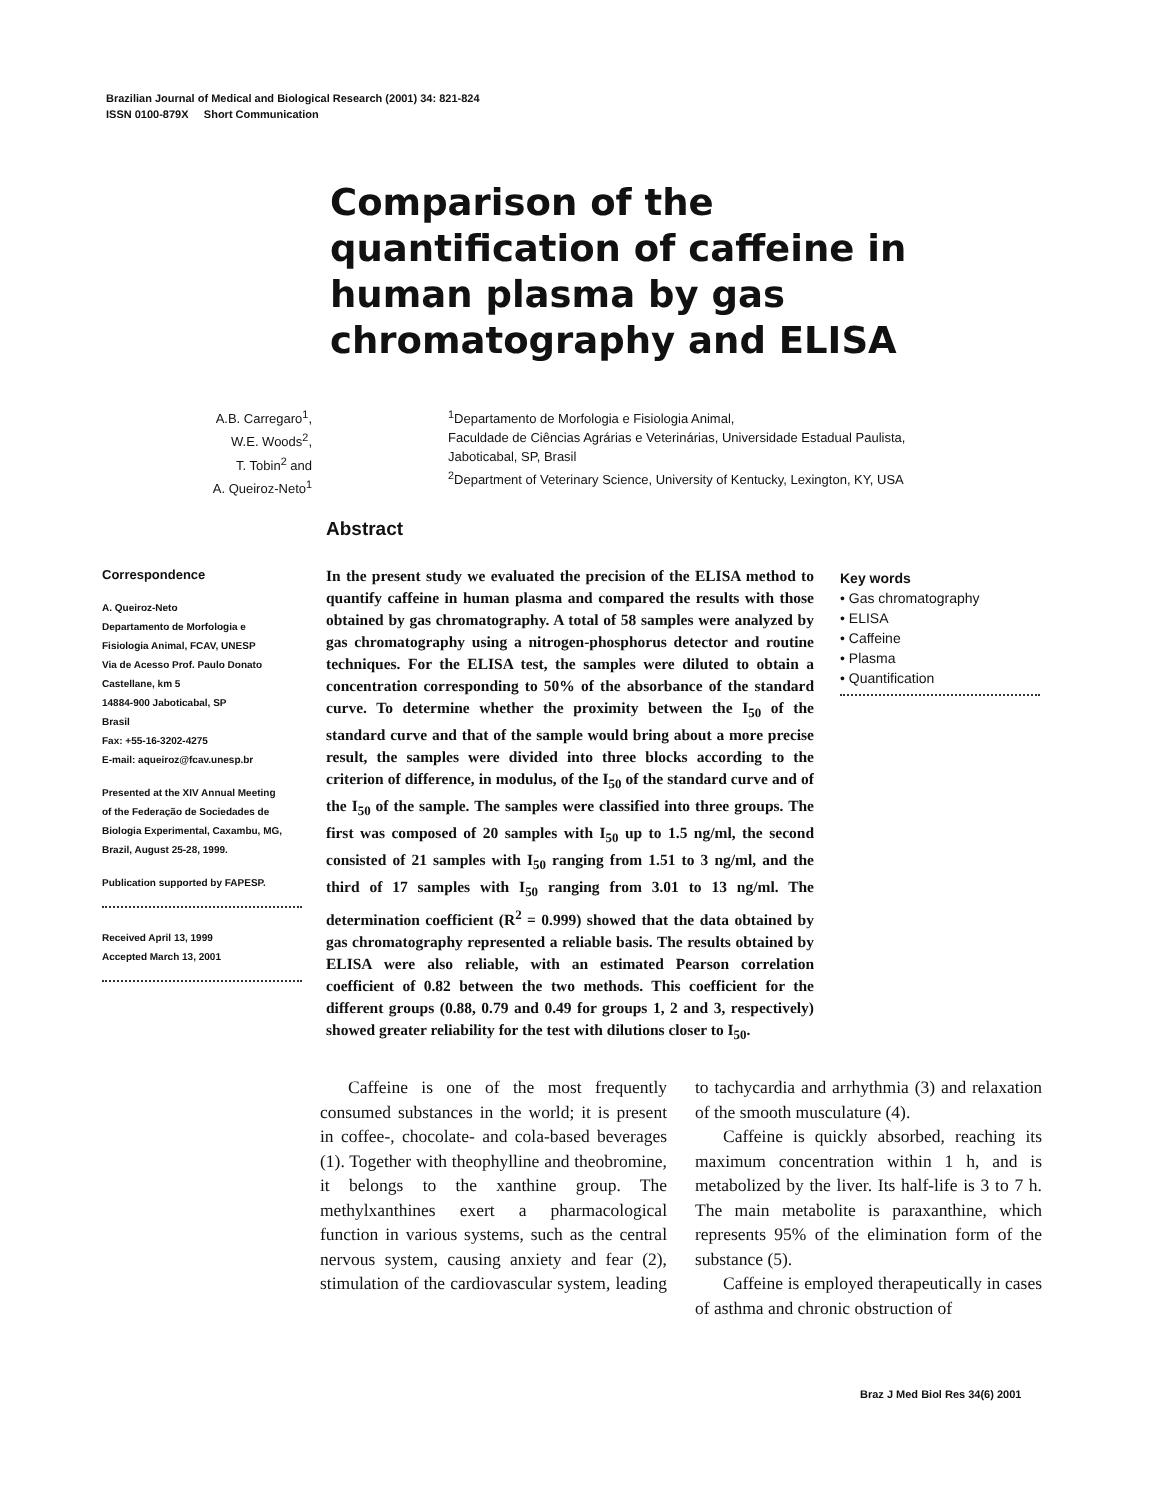Brazilian Journal of Medical and Biological Research (2001) 34: 821-824
ISSN 0100-879X Short Communication
Comparison of the quantification of caffeine in human plasma by gas chromatography and ELISA
A.B. Carregaro<sup>1</sup>,
W.E. Woods<sup>2</sup>,
T. Tobin<sup>2</sup> and
A. Queiroz-Neto<sup>1</sup>
<sup>1</sup> Departamento de Morfologia e Fisiologia Animal,
Faculdade de Ciências Agrárias e Veterinárias, Universidade Estadual Paulista,
Jaboticabal, SP, Brasil
<sup>2</sup> Department of Veterinary Science, University of Kentucky, Lexington, KY, USA
Abstract
Correspondence
A. Queiroz-Neto
Departamento de Morfologia e
Fisiologia Animal, FCAV, UNESP
Via de Acesso Prof. Paulo Donato
Castellane, km 5
14884-900 Jaboticabal, SP
Brasil
Fax: +55-16-3202-4275
E-mail: aqueiroz@fcav.unesp.br
Presented at the XIV Annual Meeting
of the Federação de Sociedades de
Biologia Experimental, Caxambu, MG,
Brazil, August 25-28, 1999.
Publication supported by FAPESP.
Received April 13, 1999
Accepted March 13, 2001
In the present study we evaluated the precision of the ELISA method to quantify caffeine in human plasma and compared the results with those obtained by gas chromatography. A total of 58 samples were analyzed by gas chromatography using a nitrogen-phosphorus detector and routine techniques. For the ELISA test, the samples were diluted to obtain a concentration corresponding to 50% of the absorbance of the standard curve. To determine whether the proximity between the I<sub>50</sub> of the standard curve and that of the sample would bring about a more precise result, the samples were divided into three blocks according to the criterion of difference, in modulus, of the I<sub>50</sub> of the standard curve and of the I<sub>50</sub> of the sample. The samples were classified into three groups. The first was composed of 20 samples with I<sub>50</sub> up to 1.5 ng/ml, the second consisted of 21 samples with I<sub>50</sub> ranging from 1.51 to 3 ng/ml, and the third of 17 samples with I<sub>50</sub> ranging from 3.01 to 13 ng/ml. The determination coefficient (R<sup>2</sup> = 0.999) showed that the data obtained by gas chromatography represented a reliable basis. The results obtained by ELISA were also reliable, with an estimated Pearson correlation coefficient of 0.82 between the two methods. This coefficient for the different groups (0.88, 0.79 and 0.49 for groups 1, 2 and 3, respectively) showed greater reliability for the test with dilutions closer to I<sub>50</sub>.
Key words
• Gas chromatography
• ELISA
• Caffeine
• Plasma
• Quantification
Caffeine is one of the most frequently consumed substances in the world; it is present in coffee-, chocolate- and cola-based beverages (1). Together with theophylline and theobromine, it belongs to the xanthine group. The methylxanthines exert a pharmacological function in various systems, such as the central nervous system, causing anxiety and fear (2), stimulation of the cardiovascular system, leading to tachycardia and arrhythmia (3) and relaxation of the smooth musculature (4).
Caffeine is quickly absorbed, reaching its maximum concentration within 1 h, and is metabolized by the liver. Its half-life is 3 to 7 h. The main metabolite is paraxanthine, which represents 95% of the elimination form of the substance (5).
Caffeine is employed therapeutically in cases of asthma and chronic obstruction of
Braz J Med Biol Res 34(6) 2001